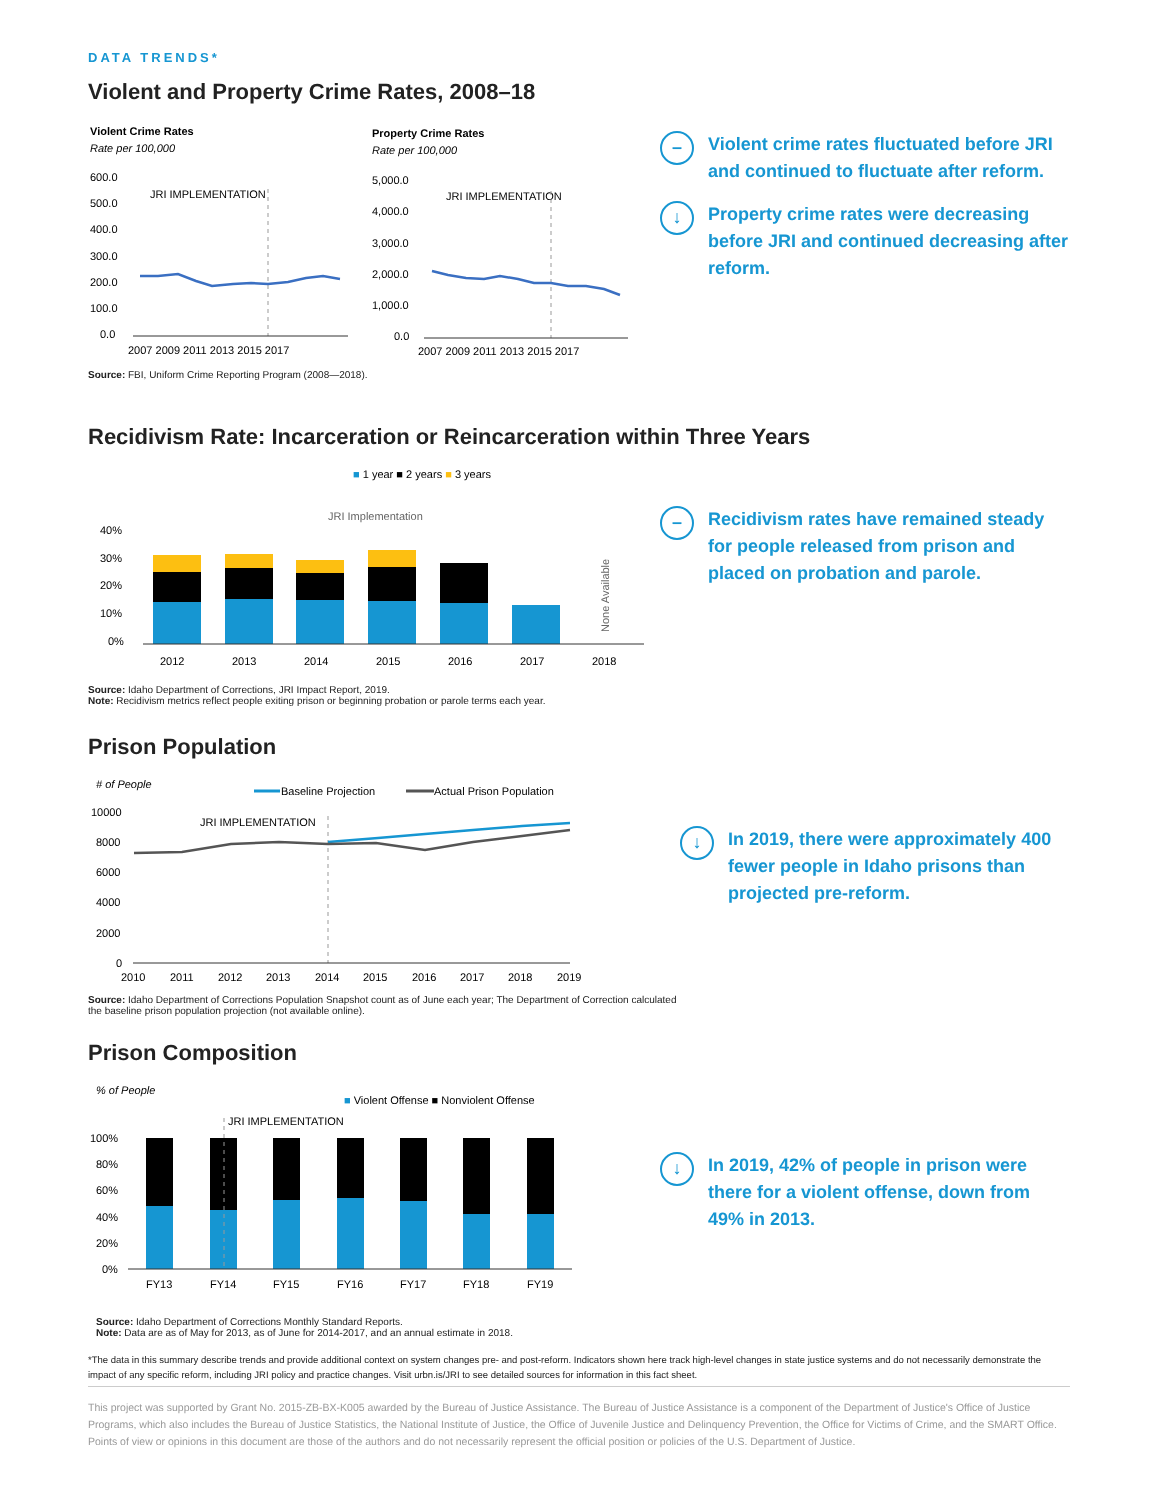DATA TRENDS*
Violent and Property Crime Rates, 2008–18
Violent Crime Rates
Rate per 100,000
600.0
500.0
400.0
300.0
200.0
100.0
0.0
JRI IMPLEMENTATION
2007 2009 2011 2013 2015 2017
Property Crime Rates
Rate per 100,000
5,000.0
4,000.0
3,000.0
2,000.0
1,000.0
0.0
JRI IMPLEMENTATION
2007 2009 2011 2013 2015 2017
Source: FBI, Uniform Crime Reporting Program (2008—2018).
– Violent crime rates fluctuated before JRI and continued to fluctuate after reform.
↓ Property crime rates were decreasing before JRI and continued decreasing after reform.
Recidivism Rate: Incarceration or Reincarceration within Three Years
■ 1 year ■ 2 years ■ 3 years
JRI Implementation
40%
30%
20%
10%
0%
None Available
2012
2013
2014
2015
2016
2017
2018
Source: Idaho Department of Corrections, JRI Impact Report, 2019.
Note: Recidivism metrics reflect people exiting prison or beginning probation or parole terms each year.
– Recidivism rates have remained steady for people released from prison and placed on probation and parole.
Prison Population
# of People
Baseline Projection
Actual Prison Population
10000
8000
6000
4000
2000
0
JRI IMPLEMENTATION
2010
2011
2012
2013
2014
2015
2016
2017
2018
2019
Source: Idaho Department of Corrections Population Snapshot count as of June each year; The Department of Correction calculated the baseline prison population projection (not available online).
↓ In 2019, there were approximately 400 fewer people in Idaho prisons than projected pre-reform.
Prison Composition
% of People
■ Violent Offense ■ Nonviolent Offense
JRI IMPLEMENTATION
100%
80%
60%
40%
20%
0%
FY13
FY14
FY15
FY16
FY17
FY18
FY19
Source: Idaho Department of Corrections Monthly Standard Reports.
Note: Data are as of May for 2013, as of June for 2014-2017, and an annual estimate in 2018.
↓ In 2019, 42% of people in prison were there for a violent offense, down from 49% in 2013.
*The data in this summary describe trends and provide additional context on system changes pre- and post-reform. Indicators shown here track high-level changes in state justice systems and do not necessarily demonstrate the impact of any specific reform, including JRI policy and practice changes. Visit urbn.is/JRI to see detailed sources for information in this fact sheet.
This project was supported by Grant No. 2015-ZB-BX-K005 awarded by the Bureau of Justice Assistance. The Bureau of Justice Assistance is a component of the Department of Justice's Office of Justice Programs, which also includes the Bureau of Justice Statistics, the National Institute of Justice, the Office of Juvenile Justice and Delinquency Prevention, the Office for Victims of Crime, and the SMART Office. Points of view or opinions in this document are those of the authors and do not necessarily represent the official position or policies of the U.S. Department of Justice.